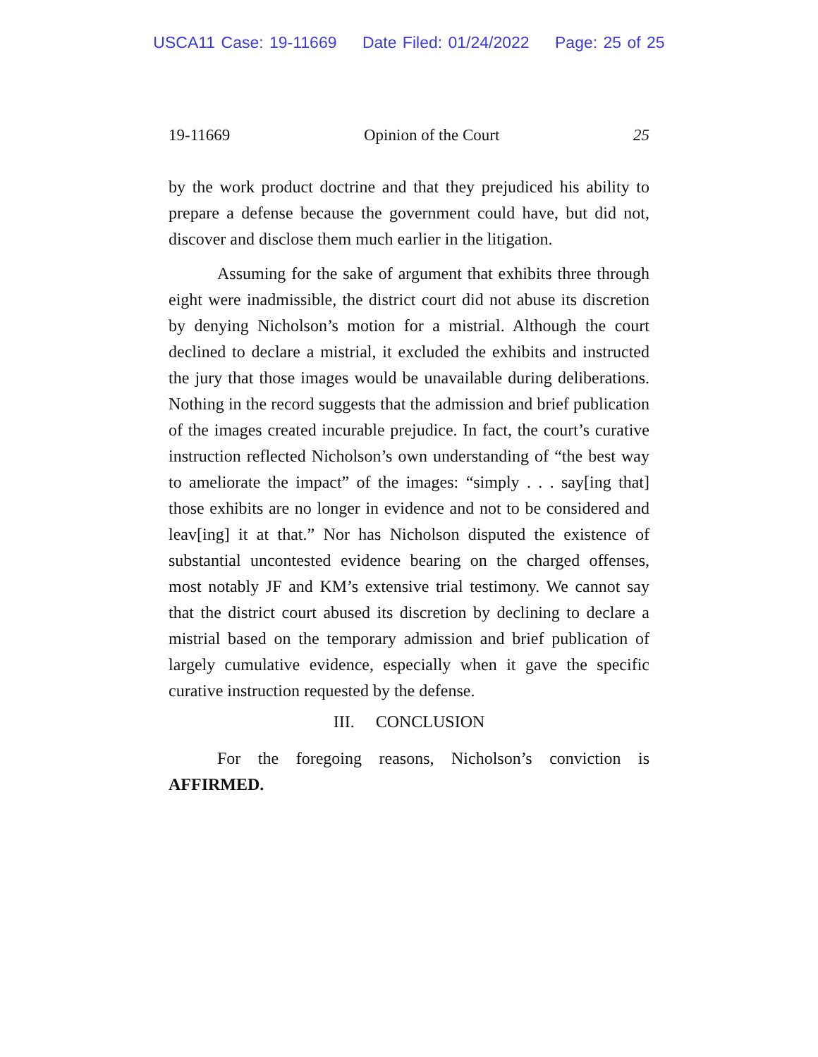USCA11 Case: 19-11669 Date Filed: 01/24/2022 Page: 25 of 25
19-11669 Opinion of the Court 25
by the work product doctrine and that they prejudiced his ability to prepare a defense because the government could have, but did not, discover and disclose them much earlier in the litigation.
Assuming for the sake of argument that exhibits three through eight were inadmissible, the district court did not abuse its discretion by denying Nicholson’s motion for a mistrial. Although the court declined to declare a mistrial, it excluded the exhibits and instructed the jury that those images would be unavailable during deliberations. Nothing in the record suggests that the admission and brief publication of the images created incurable prejudice. In fact, the court’s curative instruction reflected Nicholson’s own understanding of “the best way to ameliorate the impact” of the images: “simply . . . say[ing that] those exhibits are no longer in evidence and not to be considered and leav[ing] it at that.” Nor has Nicholson disputed the existence of substantial uncontested evidence bearing on the charged offenses, most notably JF and KM’s extensive trial testimony. We cannot say that the district court abused its discretion by declining to declare a mistrial based on the temporary admission and brief publication of largely cumulative evidence, especially when it gave the specific curative instruction requested by the defense.
III. CONCLUSION
For the foregoing reasons, Nicholson’s conviction is AFFIRMED.